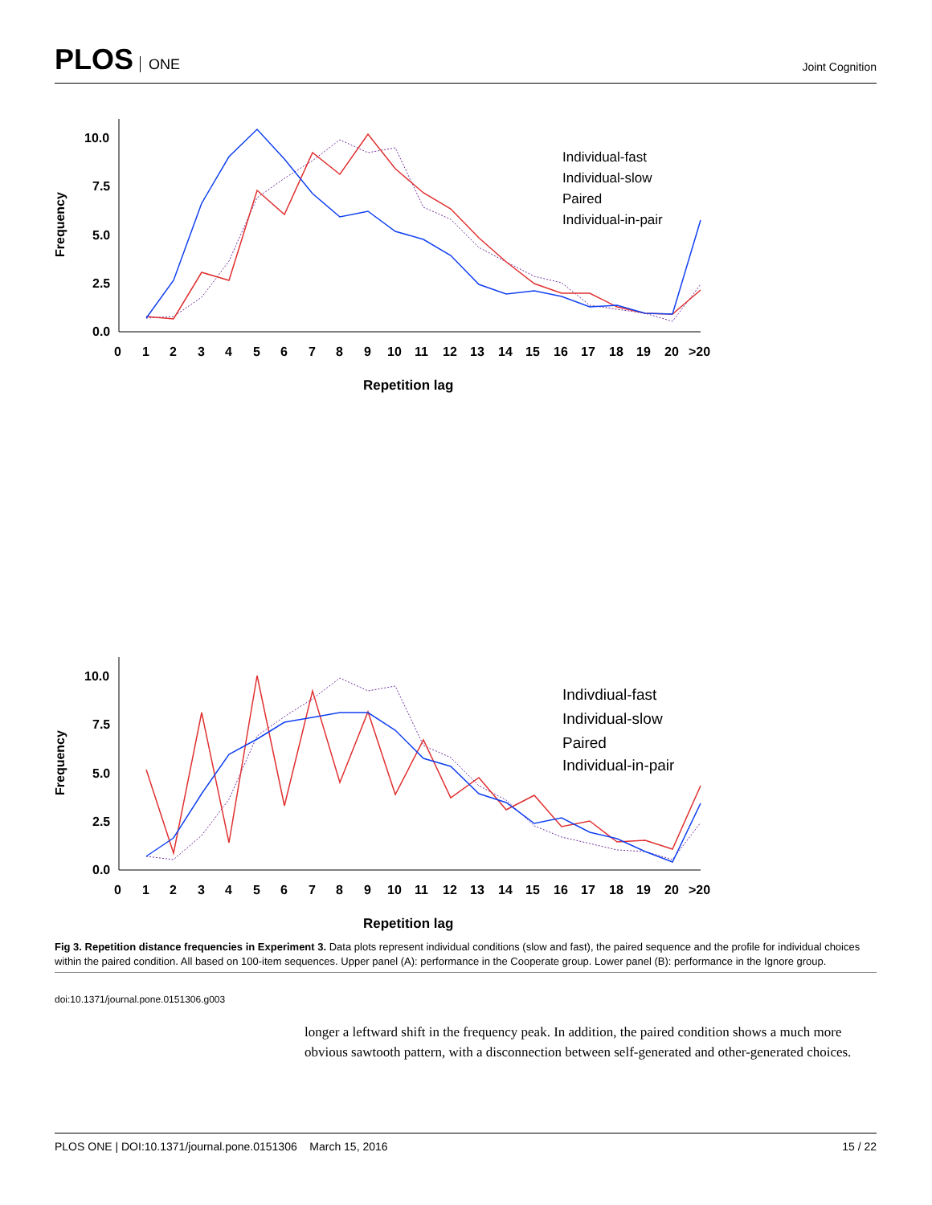PLOS ONE
Joint Cognition
10.0
7.5
5.0
2.5
0.0
0
1
2
3
4
5
6
7
8
9
10
11
12
13
14
15
16
17
18
19
20
>20
Repetition lag
Frequency
Individual-fast
Individual-slow
Paired
Individual-in-pair
10.0
7.5
5.0
2.5
0.0
0
1
2
3
4
5
6
7
8
9
10
11
12
13
14
15
16
17
18
19
20
>20
Repetition lag
Frequency
Indivdiual-fast
Individual-slow
Paired
Individual-in-pair
Fig 3. Repetition distance frequencies in Experiment 3. Data plots represent individual conditions (slow and fast), the paired sequence and the profile for individual choices within the paired condition. All based on 100-item sequences. Upper panel (A): performance in the Cooperate group. Lower panel (B): performance in the Ignore group.
doi:10.1371/journal.pone.0151306.g003
longer a leftward shift in the frequency peak. In addition, the paired condition shows a much more obvious sawtooth pattern, with a disconnection between self-generated and other-generated choices.
PLOS ONE | DOI:10.1371/journal.pone.0151306 March 15, 2016 15 / 22